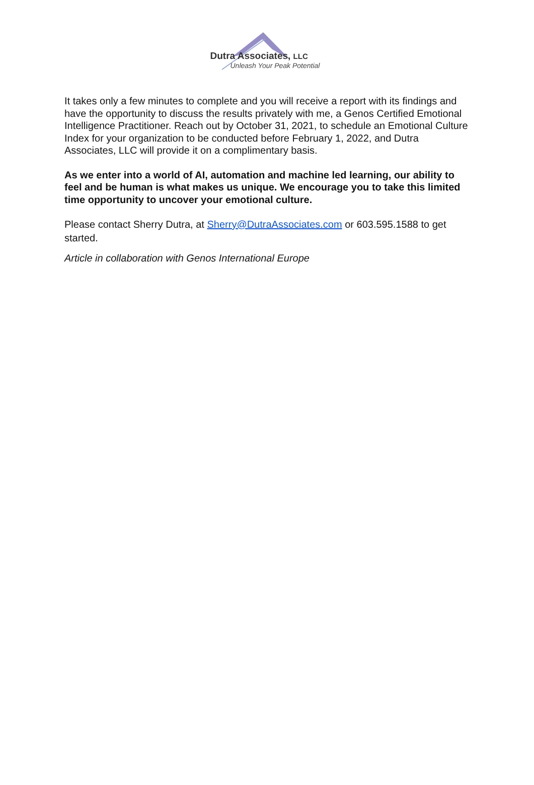Dutra Associates, LLC
Unleash Your Peak Potential
It takes only a few minutes to complete and you will receive a report with its findings and have the opportunity to discuss the results privately with me, a Genos Certified Emotional Intelligence Practitioner. Reach out by October 31, 2021, to schedule an Emotional Culture Index for your organization to be conducted before February 1, 2022, and Dutra Associates, LLC will provide it on a complimentary basis.
As we enter into a world of AI, automation and machine led learning, our ability to feel and be human is what makes us unique. We encourage you to take this limited time opportunity to uncover your emotional culture.
Please contact Sherry Dutra, at Sherry@DutraAssociates.com or 603.595.1588 to get started.
Article in collaboration with Genos International Europe